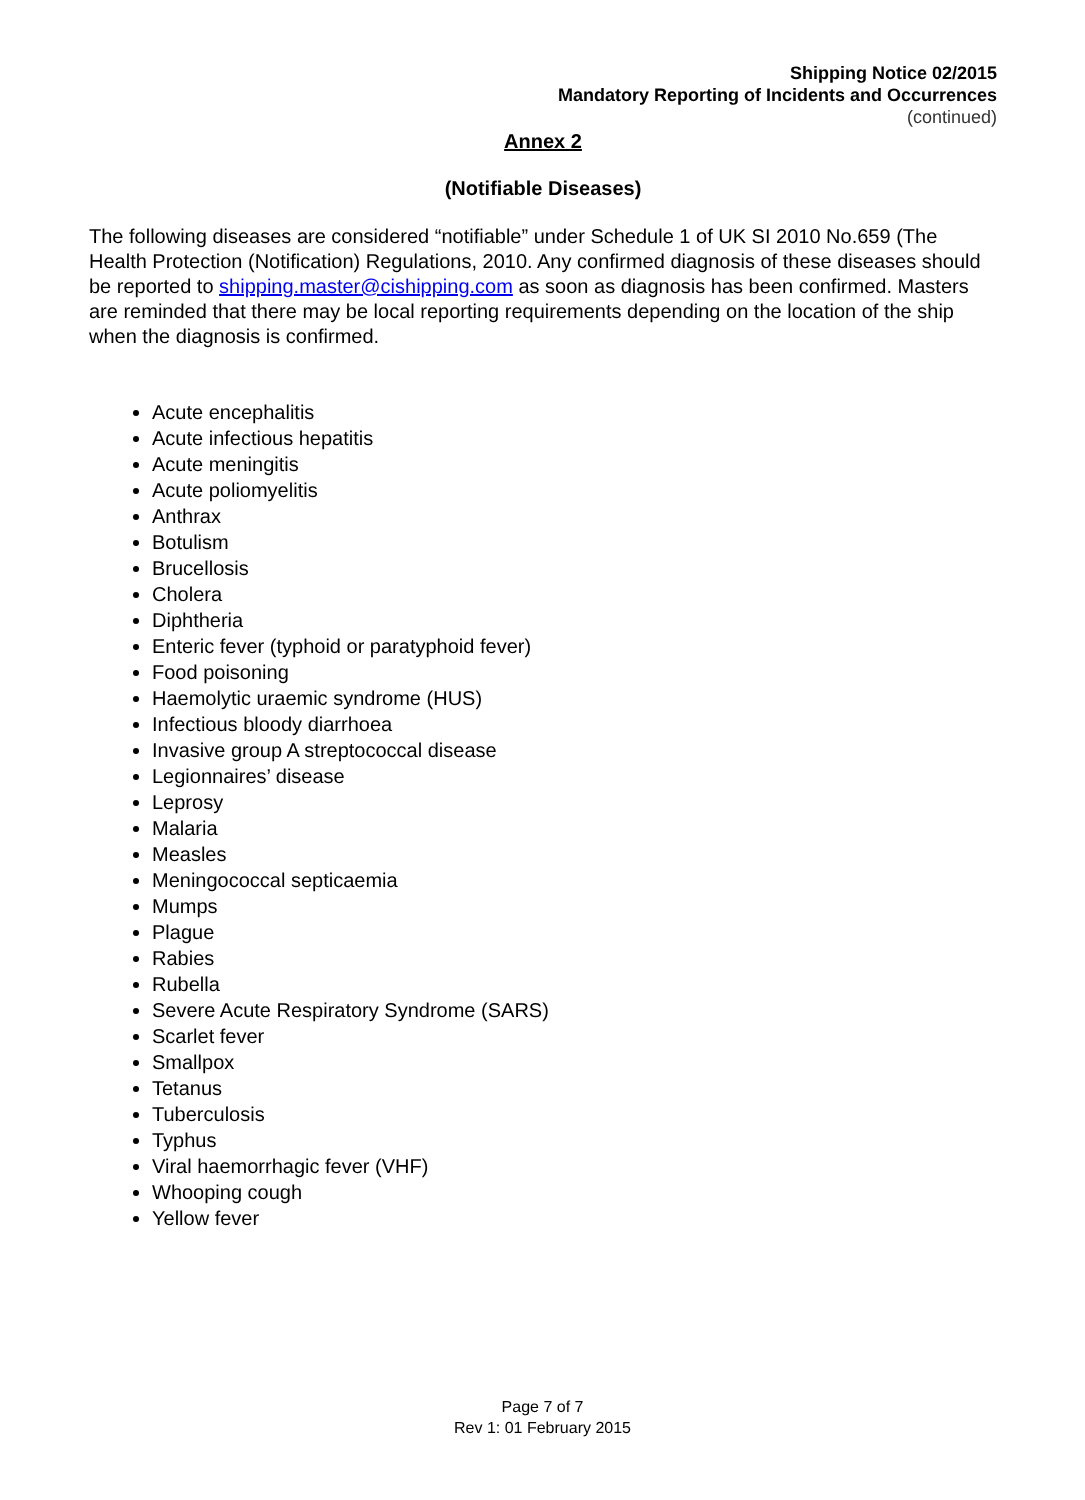Shipping Notice 02/2015
Mandatory Reporting of Incidents and Occurrences
(continued)
Annex 2
(Notifiable Diseases)
The following diseases are considered “notifiable” under Schedule 1 of UK SI 2010 No.659 (The Health Protection (Notification) Regulations, 2010. Any confirmed diagnosis of these diseases should be reported to shipping.master@cishipping.com as soon as diagnosis has been confirmed. Masters are reminded that there may be local reporting requirements depending on the location of the ship when the diagnosis is confirmed.
Acute encephalitis
Acute infectious hepatitis
Acute meningitis
Acute poliomyelitis
Anthrax
Botulism
Brucellosis
Cholera
Diphtheria
Enteric fever (typhoid or paratyphoid fever)
Food poisoning
Haemolytic uraemic syndrome (HUS)
Infectious bloody diarrhoea
Invasive group A streptococcal disease
Legionnaires’ disease
Leprosy
Malaria
Measles
Meningococcal septicaemia
Mumps
Plague
Rabies
Rubella
Severe Acute Respiratory Syndrome (SARS)
Scarlet fever
Smallpox
Tetanus
Tuberculosis
Typhus
Viral haemorrhagic fever (VHF)
Whooping cough
Yellow fever
Page 7 of 7
Rev 1: 01 February 2015